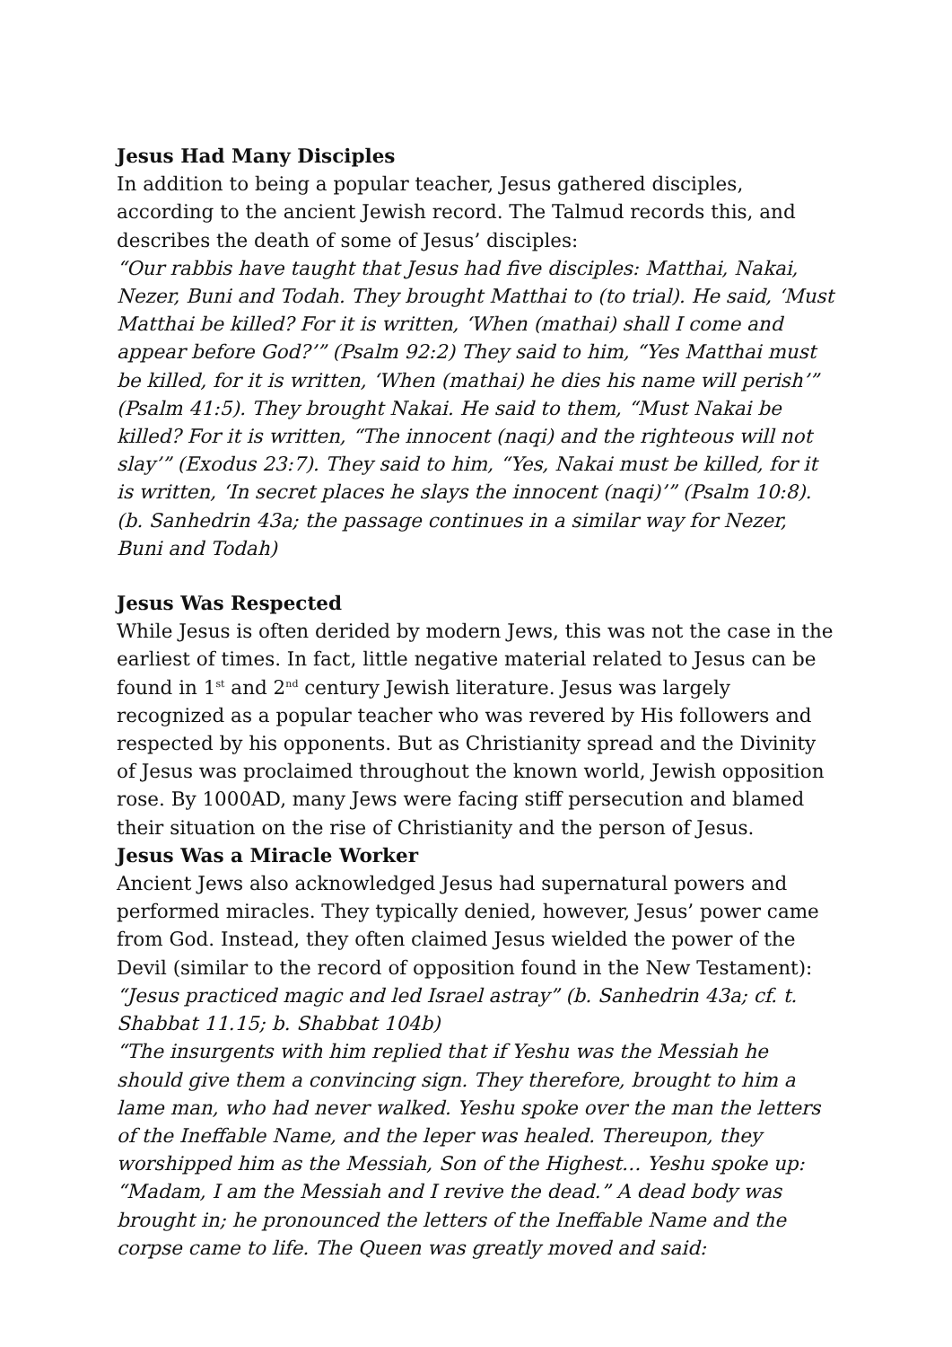Jesus Had Many Disciples
In addition to being a popular teacher, Jesus gathered disciples, according to the ancient Jewish record. The Talmud records this, and describes the death of some of Jesus’ disciples:
“Our rabbis have taught that Jesus had five disciples: Matthai, Nakai, Nezer, Buni and Todah. They brought Matthai to (to trial). He said, ‘Must Matthai be killed? For it is written, ‘When (mathai) shall I come and appear before God?’” (Psalm 92:2) They said to him, “Yes Matthai must be killed, for it is written, ‘When (mathai) he dies his name will perish’” (Psalm 41:5). They brought Nakai. He said to them, “Must Nakai be killed? For it is written, “The innocent (naqi) and the righteous will not slay’” (Exodus 23:7). They said to him, “Yes, Nakai must be killed, for it is written, ‘In secret places he slays the innocent (naqi)’” (Psalm 10:8). (b. Sanhedrin 43a; the passage continues in a similar way for Nezer, Buni and Todah)
Jesus Was Respected
While Jesus is often derided by modern Jews, this was not the case in the earliest of times. In fact, little negative material related to Jesus can be found in 1<sup>st</sup> and 2<sup>nd</sup> century Jewish literature. Jesus was largely recognized as a popular teacher who was revered by His followers and respected by his opponents. But as Christianity spread and the Divinity of Jesus was proclaimed throughout the known world, Jewish opposition rose. By 1000AD, many Jews were facing stiff persecution and blamed their situation on the rise of Christianity and the person of Jesus.
Jesus Was a Miracle Worker
Ancient Jews also acknowledged Jesus had supernatural powers and performed miracles. They typically denied, however, Jesus’ power came from God. Instead, they often claimed Jesus wielded the power of the Devil (similar to the record of opposition found in the New Testament):
“Jesus practiced magic and led Israel astray” (b. Sanhedrin 43a; cf. t. Shabbat 11.15; b. Shabbat 104b)
“The insurgents with him replied that if Yeshu was the Messiah he should give them a convincing sign. They therefore, brought to him a lame man, who had never walked. Yeshu spoke over the man the letters of the Ineffable Name, and the leper was healed. Thereupon, they worshipped him as the Messiah, Son of the Highest… Yeshu spoke up: “Madam, I am the Messiah and I revive the dead.” A dead body was brought in; he pronounced the letters of the Ineffable Name and the corpse came to life. The Queen was greatly moved and said: